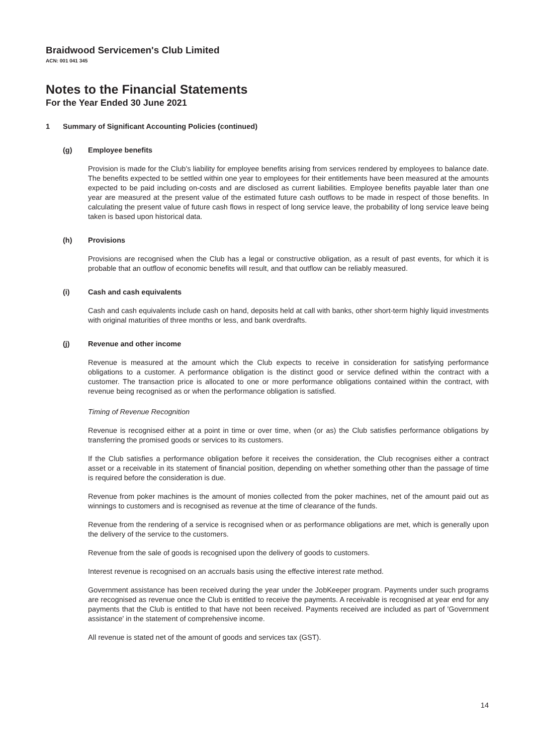Braidwood Servicemen's Club Limited
ACN: 001 041 345
Notes to the Financial Statements
For the Year Ended 30 June 2021
1 Summary of Significant Accounting Policies (continued)
(g) Employee benefits
Provision is made for the Club's liability for employee benefits arising from services rendered by employees to balance date. The benefits expected to be settled within one year to employees for their entitlements have been measured at the amounts expected to be paid including on-costs and are disclosed as current liabilities. Employee benefits payable later than one year are measured at the present value of the estimated future cash outflows to be made in respect of those benefits. In calculating the present value of future cash flows in respect of long service leave, the probability of long service leave being taken is based upon historical data.
(h) Provisions
Provisions are recognised when the Club has a legal or constructive obligation, as a result of past events, for which it is probable that an outflow of economic benefits will result, and that outflow can be reliably measured.
(i) Cash and cash equivalents
Cash and cash equivalents include cash on hand, deposits held at call with banks, other short-term highly liquid investments with original maturities of three months or less, and bank overdrafts.
(j) Revenue and other income
Revenue is measured at the amount which the Club expects to receive in consideration for satisfying performance obligations to a customer. A performance obligation is the distinct good or service defined within the contract with a customer. The transaction price is allocated to one or more performance obligations contained within the contract, with revenue being recognised as or when the performance obligation is satisfied.
Timing of Revenue Recognition
Revenue is recognised either at a point in time or over time, when (or as) the Club satisfies performance obligations by transferring the promised goods or services to its customers.
If the Club satisfies a performance obligation before it receives the consideration, the Club recognises either a contract asset or a receivable in its statement of financial position, depending on whether something other than the passage of time is required before the consideration is due.
Revenue from poker machines is the amount of monies collected from the poker machines, net of the amount paid out as winnings to customers and is recognised as revenue at the time of clearance of the funds.
Revenue from the rendering of a service is recognised when or as performance obligations are met, which is generally upon the delivery of the service to the customers.
Revenue from the sale of goods is recognised upon the delivery of goods to customers.
Interest revenue is recognised on an accruals basis using the effective interest rate method.
Government assistance has been received during the year under the JobKeeper program. Payments under such programs are recognised as revenue once the Club is entitled to receive the payments. A receivable is recognised at year end for any payments that the Club is entitled to that have not been received. Payments received are included as part of 'Government assistance' in the statement of comprehensive income.
All revenue is stated net of the amount of goods and services tax (GST).
14